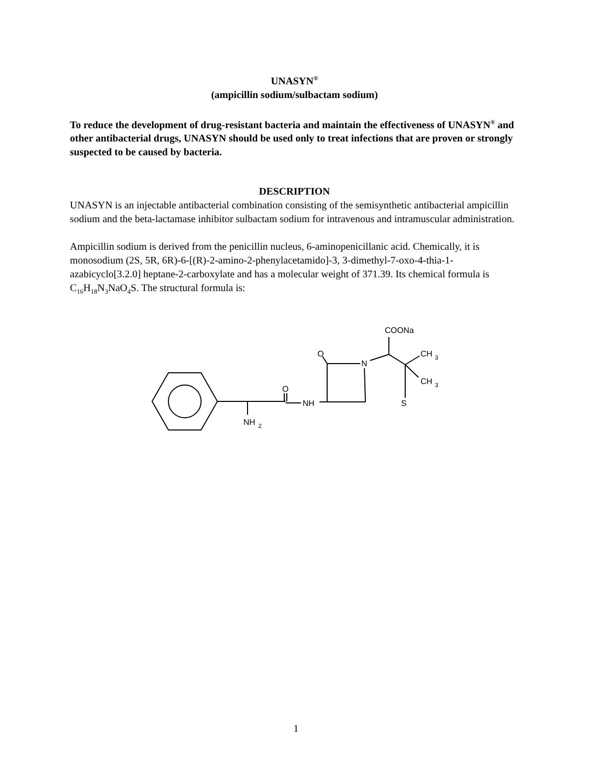UNASYN<sup>®</sup>
(ampicillin sodium/sulbactam sodium)
To reduce the development of drug-resistant bacteria and maintain the effectiveness of UNASYN<sup>®</sup> and other antibacterial drugs, UNASYN should be used only to treat infections that are proven or strongly suspected to be caused by bacteria.
DESCRIPTION
UNASYN is an injectable antibacterial combination consisting of the semisynthetic antibacterial ampicillin sodium and the beta-lactamase inhibitor sulbactam sodium for intravenous and intramuscular administration.
Ampicillin sodium is derived from the penicillin nucleus, 6-aminopenicillanic acid. Chemically, it is monosodium (2S, 5R, 6R)-6-[(R)-2-amino-2-phenylacetamido]-3, 3-dimethyl-7-oxo-4-thia-1-azabicyclo[3.2.0] heptane-2-carboxylate and has a molecular weight of 371.39. Its chemical formula is C<sub>16</sub>H<sub>18</sub>N<sub>3</sub>NaO<sub>4</sub>S. The structural formula is:
NH
2
O
NH
O
N
COONa
CH
3
CH
3
S
1